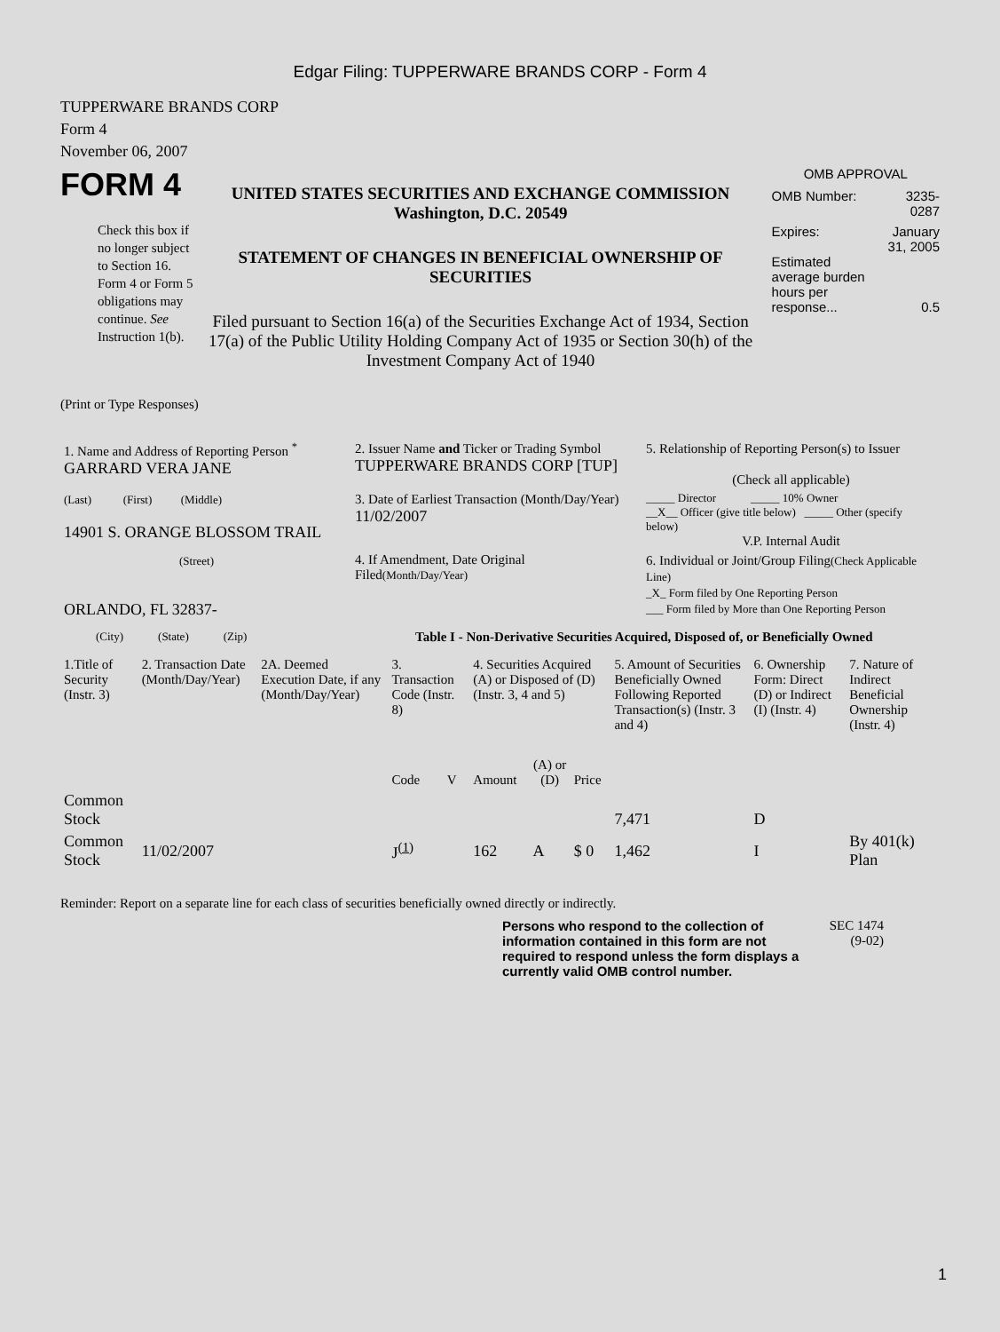Edgar Filing: TUPPERWARE BRANDS CORP - Form 4
TUPPERWARE BRANDS CORP
Form 4
November 06, 2007
FORM 4
Check this box if no longer subject to Section 16. Form 4 or Form 5 obligations may continue. See Instruction 1(b).
UNITED STATES SECURITIES AND EXCHANGE COMMISSION
Washington, D.C. 20549
STATEMENT OF CHANGES IN BENEFICIAL OWNERSHIP OF SECURITIES
Filed pursuant to Section 16(a) of the Securities Exchange Act of 1934, Section 17(a) of the Public Utility Holding Company Act of 1935 or Section 30(h) of the Investment Company Act of 1940
OMB APPROVAL
| OMB Number: | 3235-0287 |
| Expires: | January 31, 2005 |
| Estimated average burden hours per response... | 0.5 |
(Print or Type Responses)
| 1. Name and Address of Reporting Person <sup>*</sup> GARRARD VERA JANE | 2. Issuer Name and Ticker or Trading Symbol TUPPERWARE BRANDS CORP [TUP] | 5. Relationship of Reporting Person(s) to Issuer (Check all applicable) |
| (Last) (First) (Middle) 14901 S. ORANGE BLOSSOM TRAIL | 3. Date of Earliest Transaction (Month/Day/Year) 11/02/2007 | _____ Director _____ 10% Owner __X__ Officer (give title below) _____ Other (specify below) V.P. Internal Audit |
| (Street) ORLANDO, FL 32837- | 4. If Amendment, Date Original Filed (Month/Day/Year) | 6. Individual or Joint/Group Filing (Check Applicable Line) _X_ Form filed by One Reporting Person ___ Form filed by More than One Reporting Person |
(City) (State) (Zip) Table I - Non-Derivative Securities Acquired, Disposed of, or Beneficially Owned
| 1.Title of Security (Instr. 3) | 2. Transaction Date (Month/Day/Year) | 2A. Deemed Execution Date, if any (Month/Day/Year) | 3. Transaction Code (Instr. 8) | | 4. Securities Acquired (A) or Disposed of (D) (Instr. 3, 4 and 5) | | | 5. Amount of Securities Beneficially Owned Following Reported Transaction(s) (Instr. 3 and 4) | 6. Ownership Form: Direct (D) or Indirect (I) (Instr. 4) | 7. Nature of Indirect Beneficial Ownership (Instr. 4) |
| --- | --- | --- | --- | --- | --- | --- | --- | --- | --- | --- |
| | | | Code | V | Amount | (A) or (D) | Price | | | |
| Common Stock | | | | | | | | 7,471 | D | |
| Common Stock | 11/02/2007 | | J<sup>(1)</sup> | | 162 | A | $ 0 | 1,462 | I | By 401(k) Plan |
Reminder: Report on a separate line for each class of securities beneficially owned directly or indirectly.
Persons who respond to the collection of information contained in this form are not required to respond unless the form displays a currently valid OMB control number.
SEC 1474 (9-02)
1